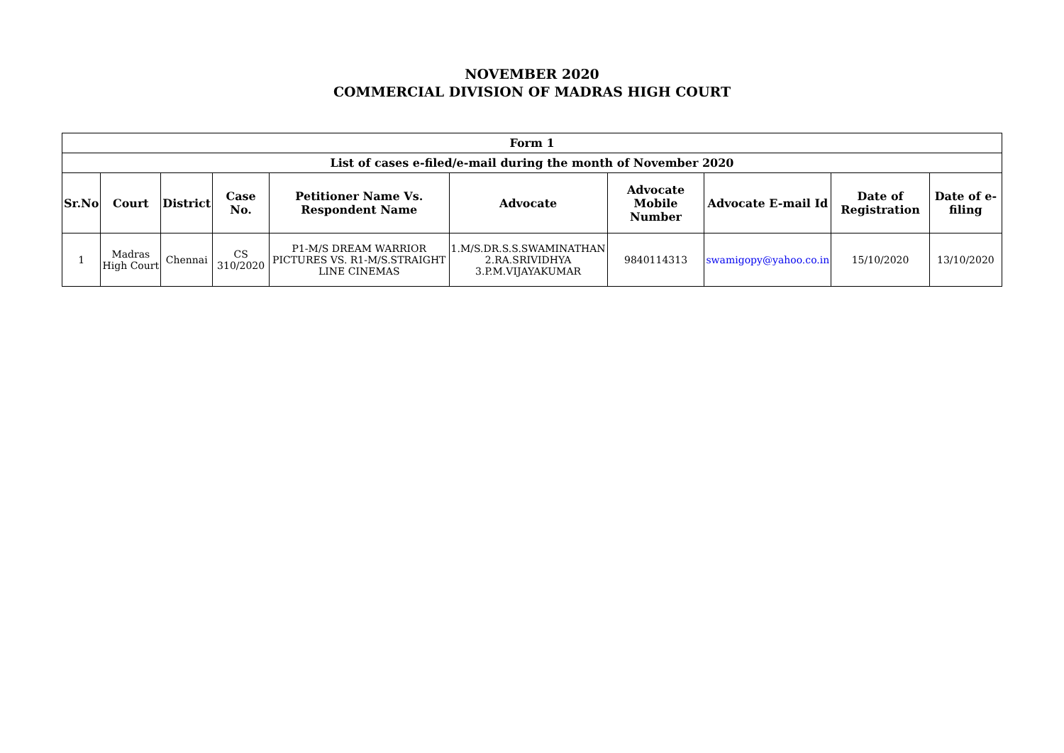NOVEMBER 2020
COMMERCIAL DIVISION OF MADRAS HIGH COURT
| Form 1 | | | | | | | | | |
| --- | --- | --- | --- | --- | --- | --- | --- | --- | --- |
| List of cases e-filed/e-mail during the month of November 2020 | | | | | | | | | |
| Sr.No | Court | District | Case No. | Petitioner Name Vs. Respondent Name | Advocate | Advocate Mobile Number | Advocate E-mail Id | Date of Registration | Date of e-filing |
| 1 | Madras High Court | Chennai | CS 310/2020 | P1-M/S DREAM WARRIOR PICTURES VS. R1-M/S.STRAIGHT LINE CINEMAS | 1.M/S.DR.S.S.SWAMINATHAN 2.RA.SRIVIDHYA 3.P.M.VIJAYAKUMAR | 9840114313 | swamigopy@yahoo.co.in | 15/10/2020 | 13/10/2020 |